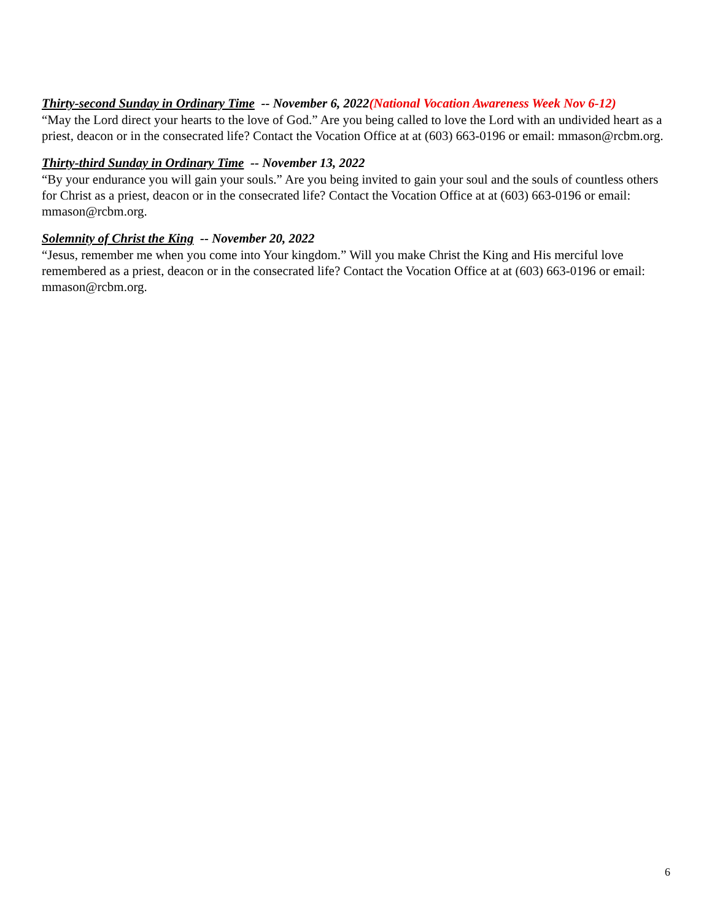Thirty-second Sunday in Ordinary Time -- November 6, 2022(National Vocation Awareness Week Nov 6-12)
“May the Lord direct your hearts to the love of God.” Are you being called to love the Lord with an undivided heart as a priest, deacon or in the consecrated life? Contact the Vocation Office at at (603) 663-0196 or email: mmason@rcbm.org.
Thirty-third Sunday in Ordinary Time -- November 13, 2022
“By your endurance you will gain your souls.” Are you being invited to gain your soul and the souls of countless others for Christ as a priest, deacon or in the consecrated life? Contact the Vocation Office at at (603) 663-0196 or email: mmason@rcbm.org.
Solemnity of Christ the King -- November 20, 2022
“Jesus, remember me when you come into Your kingdom.” Will you make Christ the King and His merciful love remembered as a priest, deacon or in the consecrated life? Contact the Vocation Office at at (603) 663-0196 or email: mmason@rcbm.org.
6